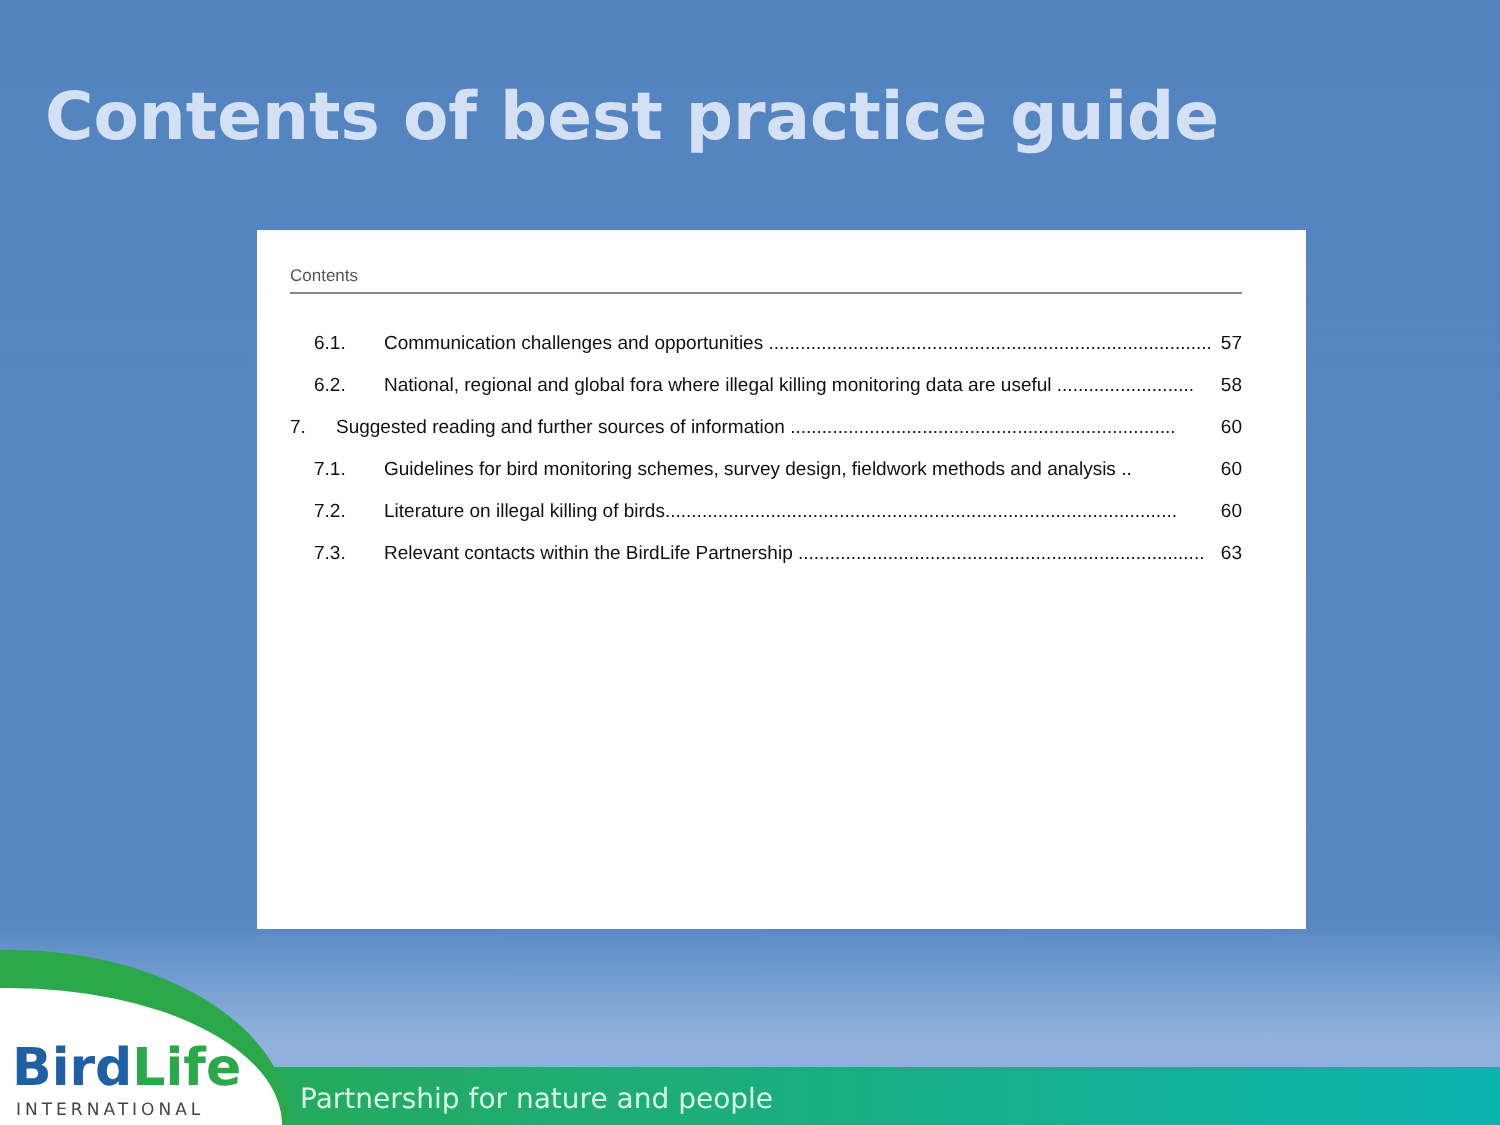Contents of best practice guide
Contents
6.1. Communication challenges and opportunities ...................................................................................... 57
6.2. National, regional and global fora where illegal killing monitoring data are useful .......................... 58
7. Suggested reading and further sources of information ......................................................................... 60
7.1. Guidelines for bird monitoring schemes, survey design, fieldwork methods and analysis .. 60
7.2. Literature on illegal killing of birds................................................................................................. 60
7.3. Relevant contacts within the BirdLife Partnership ............................................................................. 63
Partnership for nature and people
BirdLife
INTERNATIONAL